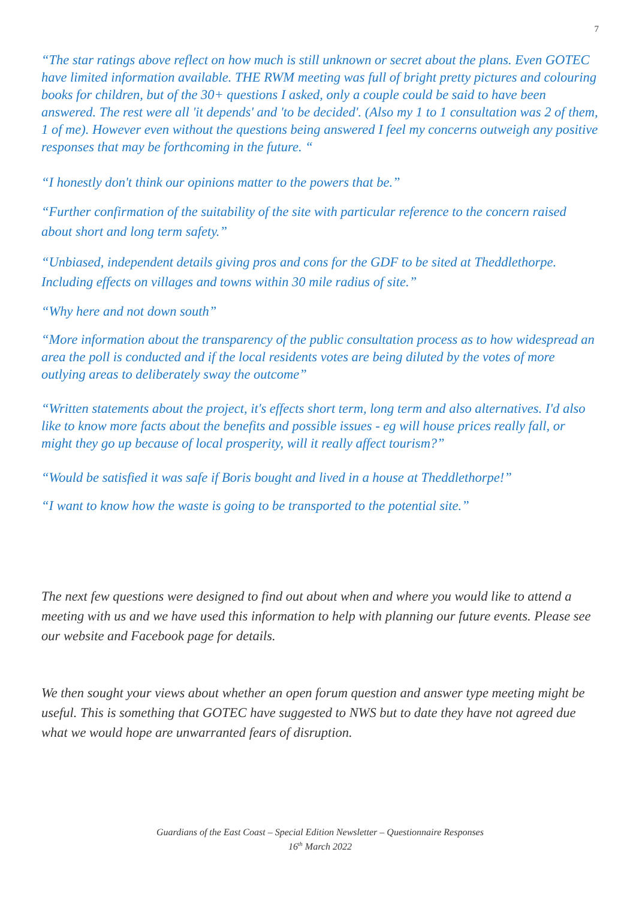7
“The star ratings above reflect on how much is still unknown or secret about the plans. Even GOTEC have limited information available. THE RWM meeting was full of bright pretty pictures and colouring books for children, but of the 30+ questions I asked, only a couple could be said to have been answered. The rest were all 'it depends' and 'to be decided'. (Also my 1 to 1 consultation was 2 of them, 1 of me). However even without the questions being answered I feel my concerns outweigh any positive responses that may be forthcoming in the future. “
“I honestly don't think our opinions matter to the powers that be.”
“Further confirmation of the suitability of the site with particular reference to the concern raised about short and long term safety.”
“Unbiased, independent details giving pros and cons for the GDF to be sited at Theddlethorpe. Including effects on villages and towns within 30 mile radius of site.”
“Why here and not down south”
“More information about the transparency of the public consultation process as to how widespread an area the poll is conducted and if the local residents votes are being diluted by the votes of more outlying areas to deliberately sway the outcome”
“Written statements about the project, it's effects short term, long term and also alternatives. I'd also like to know more facts about the benefits and possible issues - eg will house prices really fall, or might they go up because of local prosperity, will it really affect tourism?”
“Would be satisfied it was safe if Boris bought and lived in a house at Theddlethorpe!”
“I want to know how the waste is going to be transported to the potential site.”
The next few questions were designed to find out about when and where you would like to attend a meeting with us and we have used this information to help with planning our future events. Please see our website and Facebook page for details.
We then sought your views about whether an open forum question and answer type meeting might be useful. This is something that GOTEC have suggested to NWS but to date they have not agreed due what we would hope are unwarranted fears of disruption.
Guardians of the East Coast – Special Edition Newsletter – Questionnaire Responses
16<sup>th</sup> March 2022